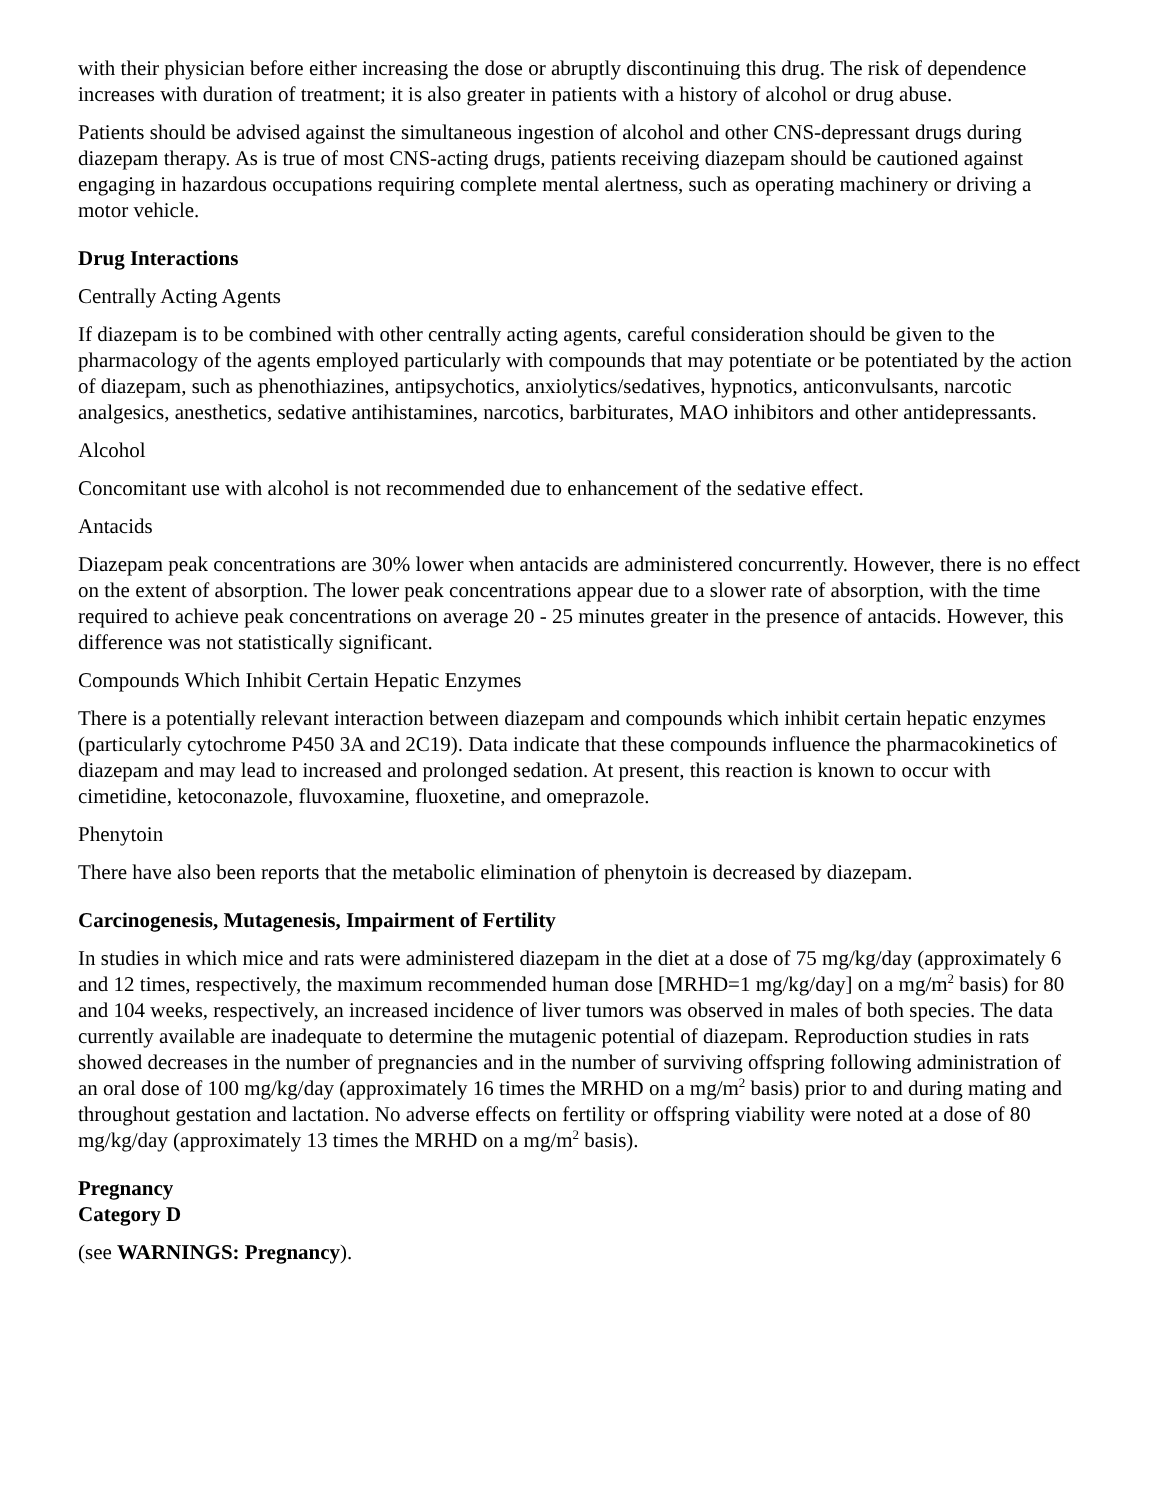with their physician before either increasing the dose or abruptly discontinuing this drug. The risk of dependence increases with duration of treatment; it is also greater in patients with a history of alcohol or drug abuse.
Patients should be advised against the simultaneous ingestion of alcohol and other CNS-depressant drugs during diazepam therapy. As is true of most CNS-acting drugs, patients receiving diazepam should be cautioned against engaging in hazardous occupations requiring complete mental alertness, such as operating machinery or driving a motor vehicle.
Drug Interactions
Centrally Acting Agents
If diazepam is to be combined with other centrally acting agents, careful consideration should be given to the pharmacology of the agents employed particularly with compounds that may potentiate or be potentiated by the action of diazepam, such as phenothiazines, antipsychotics, anxiolytics/sedatives, hypnotics, anticonvulsants, narcotic analgesics, anesthetics, sedative antihistamines, narcotics, barbiturates, MAO inhibitors and other antidepressants.
Alcohol
Concomitant use with alcohol is not recommended due to enhancement of the sedative effect.
Antacids
Diazepam peak concentrations are 30% lower when antacids are administered concurrently. However, there is no effect on the extent of absorption. The lower peak concentrations appear due to a slower rate of absorption, with the time required to achieve peak concentrations on average 20 - 25 minutes greater in the presence of antacids. However, this difference was not statistically significant.
Compounds Which Inhibit Certain Hepatic Enzymes
There is a potentially relevant interaction between diazepam and compounds which inhibit certain hepatic enzymes (particularly cytochrome P450 3A and 2C19). Data indicate that these compounds influence the pharmacokinetics of diazepam and may lead to increased and prolonged sedation. At present, this reaction is known to occur with cimetidine, ketoconazole, fluvoxamine, fluoxetine, and omeprazole.
Phenytoin
There have also been reports that the metabolic elimination of phenytoin is decreased by diazepam.
Carcinogenesis, Mutagenesis, Impairment of Fertility
In studies in which mice and rats were administered diazepam in the diet at a dose of 75 mg/kg/day (approximately 6 and 12 times, respectively, the maximum recommended human dose [MRHD=1 mg/kg/day] on a mg/m<sup>2</sup> basis) for 80 and 104 weeks, respectively, an increased incidence of liver tumors was observed in males of both species. The data currently available are inadequate to determine the mutagenic potential of diazepam. Reproduction studies in rats showed decreases in the number of pregnancies and in the number of surviving offspring following administration of an oral dose of 100 mg/kg/day (approximately 16 times the MRHD on a mg/m<sup>2</sup> basis) prior to and during mating and throughout gestation and lactation. No adverse effects on fertility or offspring viability were noted at a dose of 80 mg/kg/day (approximately 13 times the MRHD on a mg/m<sup>2</sup> basis).
Pregnancy
Category D
(see WARNINGS: Pregnancy).